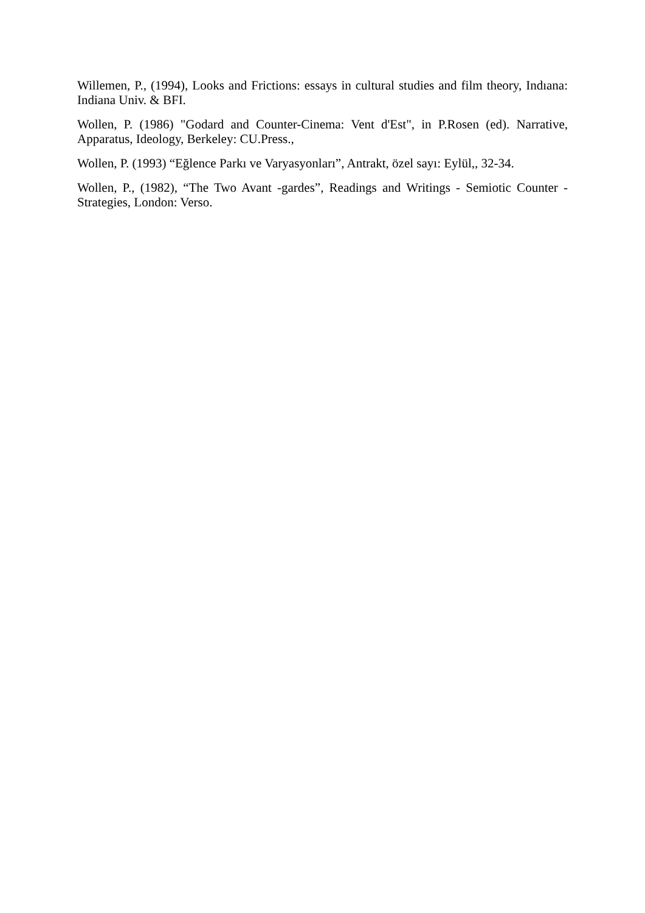Willemen, P., (1994), Looks and Frictions: essays in cultural studies and film theory, Indıana: Indiana Univ. & BFI.
Wollen, P. (1986) "Godard and Counter-Cinema: Vent d'Est", in P.Rosen (ed). Narrative, Apparatus, Ideology, Berkeley: CU.Press.,
Wollen, P. (1993) “Eğlence Parkı ve Varyasyonları”, Antrakt, özel sayı: Eylül,, 32-34.
Wollen, P., (1982), “The Two Avant -gardes”, Readings and Writings - Semiotic Counter - Strategies, London: Verso.